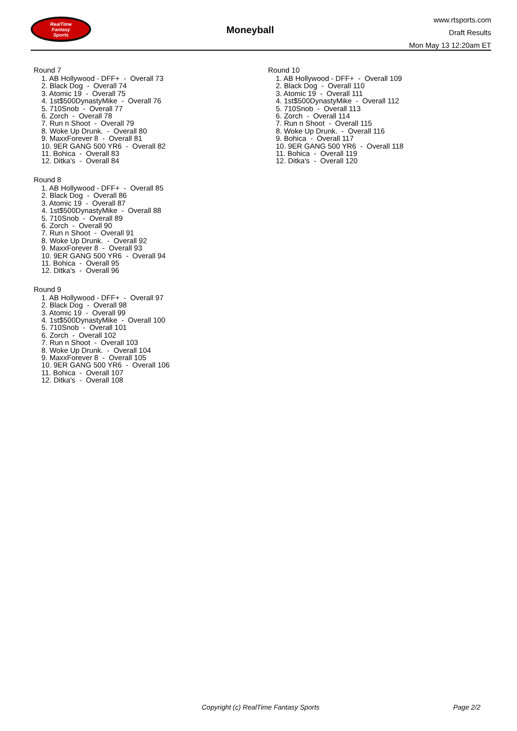RealTime
Fantasy
Sports
Moneyball
www.rtsports.com
Draft Results
Mon May 13 12:20am ET
Round 7
1. AB Hollywood - DFF+ - Overall 73
2. Black Dog - Overall 74
3. Atomic 19 - Overall 75
4. 1st$500DynastyMike - Overall 76
5. 710Snob - Overall 77
6. Zorch - Overall 78
7. Run n Shoot - Overall 79
8. Woke Up Drunk. - Overall 80
9. MaxxForever 8 - Overall 81
10. 9ER GANG 500 YR6 - Overall 82
11. Bohica - Overall 83
12. Ditka's - Overall 84
Round 8
1. AB Hollywood - DFF+ - Overall 85
2. Black Dog - Overall 86
3. Atomic 19 - Overall 87
4. 1st$500DynastyMike - Overall 88
5. 710Snob - Overall 89
6. Zorch - Overall 90
7. Run n Shoot - Overall 91
8. Woke Up Drunk. - Overall 92
9. MaxxForever 8 - Overall 93
10. 9ER GANG 500 YR6 - Overall 94
11. Bohica - Overall 95
12. Ditka's - Overall 96
Round 9
1. AB Hollywood - DFF+ - Overall 97
2. Black Dog - Overall 98
3. Atomic 19 - Overall 99
4. 1st$500DynastyMike - Overall 100
5. 710Snob - Overall 101
6. Zorch - Overall 102
7. Run n Shoot - Overall 103
8. Woke Up Drunk. - Overall 104
9. MaxxForever 8 - Overall 105
10. 9ER GANG 500 YR6 - Overall 106
11. Bohica - Overall 107
12. Ditka's - Overall 108
Round 10
1. AB Hollywood - DFF+ - Overall 109
2. Black Dog - Overall 110
3. Atomic 19 - Overall 111
4. 1st$500DynastyMike - Overall 112
5. 710Snob - Overall 113
6. Zorch - Overall 114
7. Run n Shoot - Overall 115
8. Woke Up Drunk. - Overall 116
9. Bohica - Overall 117
10. 9ER GANG 500 YR6 - Overall 118
11. Bohica - Overall 119
12. Ditka's - Overall 120
Copyright (c) RealTime Fantasy Sports Page 2/2